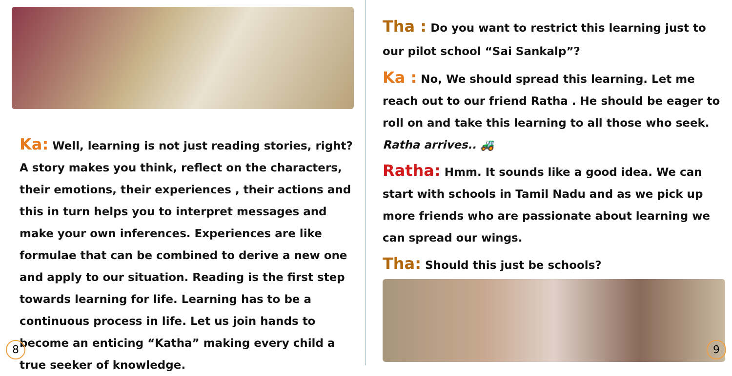Ka: Well, learning is not just reading stories, right? A story makes you think, reflect on the characters, their emotions, their experiences , their actions and this in turn helps you to interpret messages and make your own inferences. Experiences are like formulae that can be combined to derive a new one and apply to our situation. Reading is the first step towards learning for life. Learning has to be a continuous process in life. Let us join hands to become an enticing “Katha” making every child a true seeker of knowledge.
8
Tha : Do you want to restrict this learning just to our pilot school “Sai Sankalp”?
Ka : No, We should spread this learning. Let me reach out to our friend Ratha . He should be eager to roll on and take this learning to all those who seek.
Ratha arrives.. 🚜
Ratha: Hmm. It sounds like a good idea. We can start with schools in Tamil Nadu and as we pick up more friends who are passionate about learning we can spread our wings.
Tha: Should this just be schools?
9